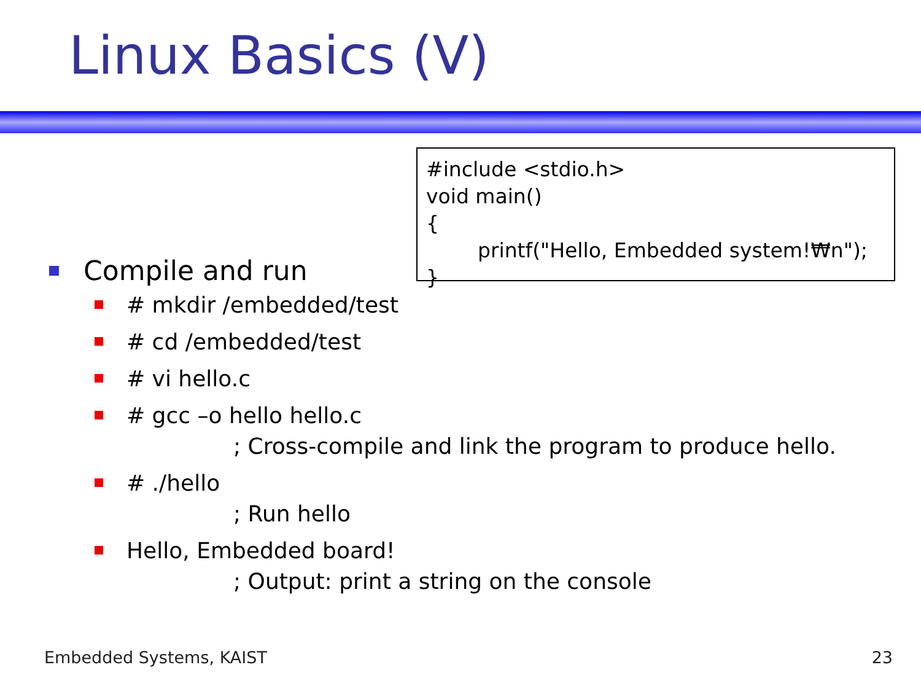Linux Basics (V)
#include <stdio.h>
void main()
{
printf("Hello, Embedded system!₩n");
}
Compile and run
# mkdir /embedded/test
# cd /embedded/test
# vi hello.c
# gcc –o hello hello.c
; Cross-compile and link the program to produce hello.
# ./hello
; Run hello
Hello, Embedded board!
; Output: print a string on the console
Embedded Systems, KAIST 23